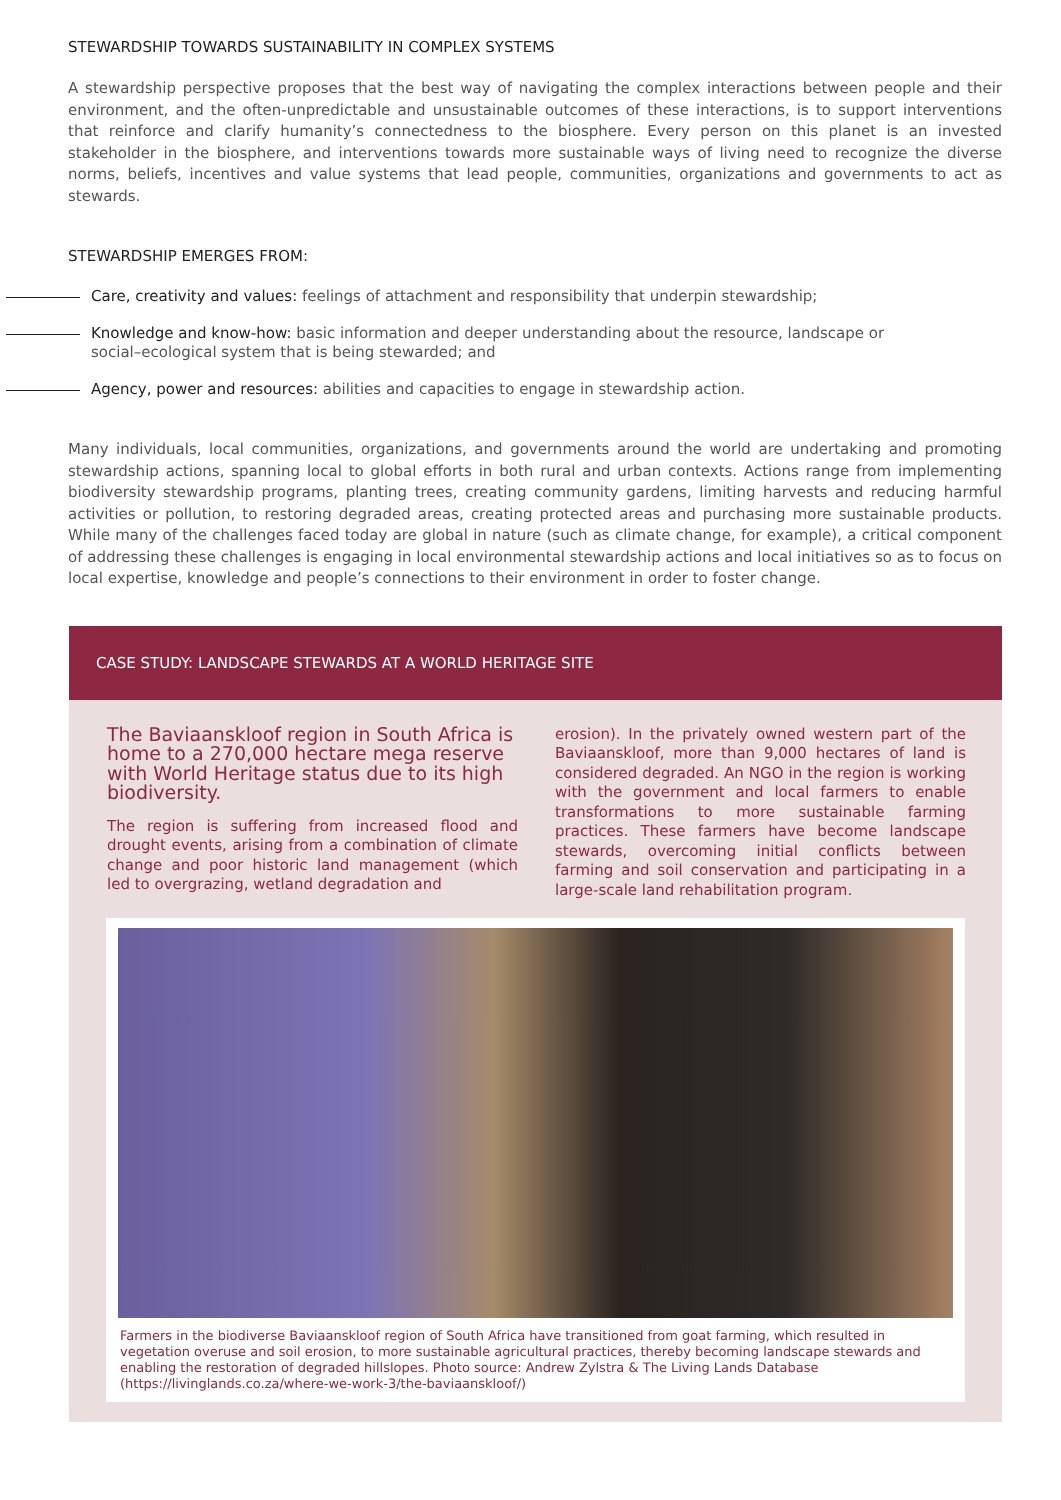STEWARDSHIP TOWARDS SUSTAINABILITY IN COMPLEX SYSTEMS
A stewardship perspective proposes that the best way of navigating the complex interactions between people and their environment, and the often-unpredictable and unsustainable outcomes of these interactions, is to support interventions that reinforce and clarify humanity’s connectedness to the biosphere. Every person on this planet is an invested stakeholder in the biosphere, and interventions towards more sustainable ways of living need to recognize the diverse norms, beliefs, incentives and value systems that lead people, communities, organizations and governments to act as stewards.
STEWARDSHIP EMERGES FROM:
Care, creativity and values: feelings of attachment and responsibility that underpin stewardship;
Knowledge and know-how: basic information and deeper understanding about the resource, landscape or social–ecological system that is being stewarded; and
Agency, power and resources: abilities and capacities to engage in stewardship action.
Many individuals, local communities, organizations, and governments around the world are undertaking and promoting stewardship actions, spanning local to global efforts in both rural and urban contexts. Actions range from implementing biodiversity stewardship programs, planting trees, creating community gardens, limiting harvests and reducing harmful activities or pollution, to restoring degraded areas, creating protected areas and purchasing more sustainable products. While many of the challenges faced today are global in nature (such as climate change, for example), a critical component of addressing these challenges is engaging in local environmental stewardship actions and local initiatives so as to focus on local expertise, knowledge and people’s connections to their environment in order to foster change.
CASE STUDY: LANDSCAPE STEWARDS AT A WORLD HERITAGE SITE
The Baviaanskloof region in South Africa is home to a 270,000 hectare mega reserve with World Heritage status due to its high biodiversity.
The region is suffering from increased flood and drought events, arising from a combination of climate change and poor historic land management (which led to overgrazing, wetland degradation and
erosion). In the privately owned western part of the Baviaanskloof, more than 9,000 hectares of land is considered degraded. An NGO in the region is working with the government and local farmers to enable transformations to more sustainable farming practices. These farmers have become landscape stewards, overcoming initial conflicts between farming and soil conservation and participating in a large-scale land rehabilitation program.
Farmers in the biodiverse Baviaanskloof region of South Africa have transitioned from goat farming, which resulted in vegetation overuse and soil erosion, to more sustainable agricultural practices, thereby becoming landscape stewards and enabling the restoration of degraded hillslopes. Photo source: Andrew Zylstra & The Living Lands Database (https://livinglands.co.za/where-we-work-3/the-baviaanskloof/)